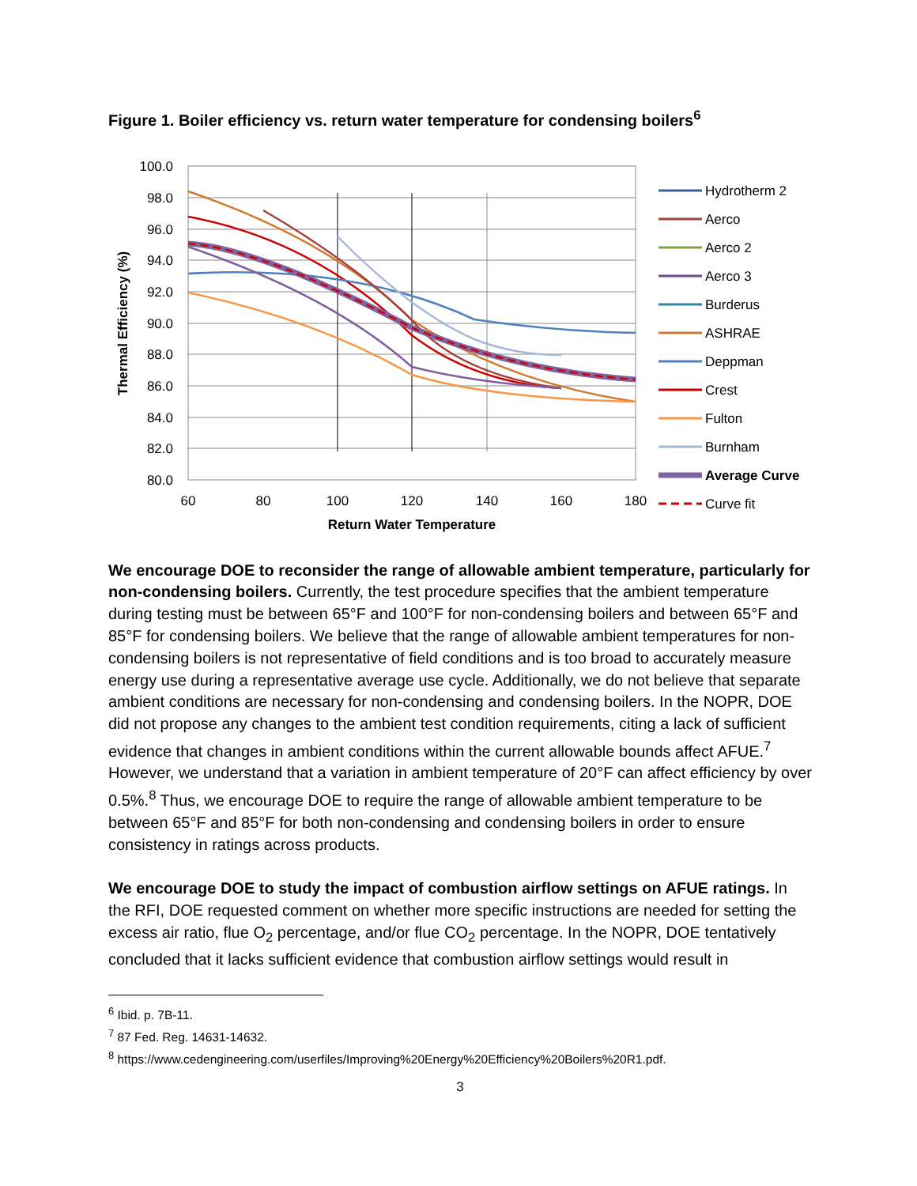Figure 1. Boiler efficiency vs. return water temperature for condensing boilers<sup>6</sup>
100.0
98.0
96.0
94.0
92.0
90.0
88.0
86.0
84.0
82.0
80.0
60
80
100
120
140
160
180
Return Water Temperature
Thermal Efficiency (%)
Hydrotherm 2
Aerco
Aerco 2
Aerco 3
Burderus
ASHRAE
Deppman
Crest
Fulton
Burnham
Average Curve
Curve fit
We encourage DOE to reconsider the range of allowable ambient temperature, particularly for non-condensing boilers. Currently, the test procedure specifies that the ambient temperature during testing must be between 65°F and 100°F for non-condensing boilers and between 65°F and 85°F for condensing boilers. We believe that the range of allowable ambient temperatures for non-condensing boilers is not representative of field conditions and is too broad to accurately measure energy use during a representative average use cycle. Additionally, we do not believe that separate ambient conditions are necessary for non-condensing and condensing boilers. In the NOPR, DOE did not propose any changes to the ambient test condition requirements, citing a lack of sufficient evidence that changes in ambient conditions within the current allowable bounds affect AFUE.<sup>7</sup> However, we understand that a variation in ambient temperature of 20°F can affect efficiency by over 0.5%.<sup>8</sup> Thus, we encourage DOE to require the range of allowable ambient temperature to be between 65°F and 85°F for both non-condensing and condensing boilers in order to ensure consistency in ratings across products.
We encourage DOE to study the impact of combustion airflow settings on AFUE ratings. In the RFI, DOE requested comment on whether more specific instructions are needed for setting the excess air ratio, flue O<sub>2</sub> percentage, and/or flue CO<sub>2</sub> percentage. In the NOPR, DOE tentatively concluded that it lacks sufficient evidence that combustion airflow settings would result in
<sup>6</sup> Ibid. p. 7B-11.
<sup>7</sup> 87 Fed. Reg. 14631-14632.
<sup>8</sup> https://www.cedengineering.com/userfiles/Improving%20Energy%20Efficiency%20Boilers%20R1.pdf.
3